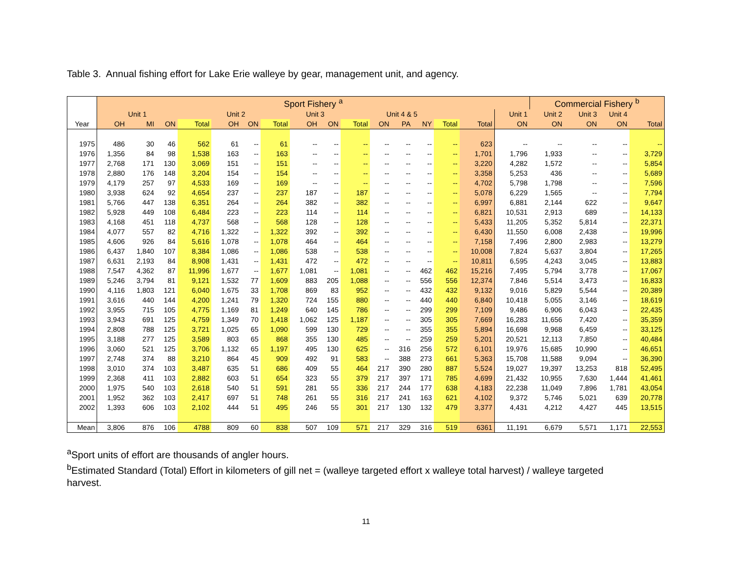Table 3. Annual fishing effort for Lake Erie walleye by gear, management unit, and agency.
| | Sport Fishery <sup>a</sup> | | | | | | | | | | | | | | | | Commercial Fishery <sup>b</sup> | | | |
| --- | --- | --- | --- | --- | --- | --- | --- | --- | --- | --- | --- | --- | --- | --- | --- | --- | --- | --- | --- | --- |
| | Unit 1 | | | | Unit 2 | | | Unit 3 | | | Unit 4 & 5 | | | | | Unit 1 | Unit 2 | Unit 3 | Unit 4 | |
| Year | OH | MI | ON | Total | OH | ON | Total | OH | ON | Total | ON | PA | NY | Total | Total | ON | ON | ON | ON | Total |
| 1975 | 486 | 30 | 46 | 562 | 61 | -- | 61 | -- | -- | -- | -- | -- | -- | -- | 623 | -- | -- | -- | -- | -- |
| 1976 | 1,356 | 84 | 98 | 1,538 | 163 | -- | 163 | -- | -- | -- | -- | -- | -- | -- | 1,701 | 1,796 | 1,933 | -- | -- | 3,729 |
| 1977 | 2,768 | 171 | 130 | 3,069 | 151 | -- | 151 | -- | -- | -- | -- | -- | -- | -- | 3,220 | 4,282 | 1,572 | -- | -- | 5,854 |
| 1978 | 2,880 | 176 | 148 | 3,204 | 154 | -- | 154 | -- | -- | -- | -- | -- | -- | -- | 3,358 | 5,253 | 436 | -- | -- | 5,689 |
| 1979 | 4,179 | 257 | 97 | 4,533 | 169 | -- | 169 | -- | -- | -- | -- | -- | -- | -- | 4,702 | 5,798 | 1,798 | -- | -- | 7,596 |
| 1980 | 3,938 | 624 | 92 | 4,654 | 237 | -- | 237 | 187 | -- | 187 | -- | -- | -- | -- | 5,078 | 6,229 | 1,565 | -- | -- | 7,794 |
| 1981 | 5,766 | 447 | 138 | 6,351 | 264 | -- | 264 | 382 | -- | 382 | -- | -- | -- | -- | 6,997 | 6,881 | 2,144 | 622 | -- | 9,647 |
| 1982 | 5,928 | 449 | 108 | 6,484 | 223 | -- | 223 | 114 | -- | 114 | -- | -- | -- | -- | 6,821 | 10,531 | 2,913 | 689 | -- | 14,133 |
| 1983 | 4,168 | 451 | 118 | 4,737 | 568 | -- | 568 | 128 | -- | 128 | -- | -- | -- | -- | 5,433 | 11,205 | 5,352 | 5,814 | -- | 22,371 |
| 1984 | 4,077 | 557 | 82 | 4,716 | 1,322 | -- | 1,322 | 392 | -- | 392 | -- | -- | -- | -- | 6,430 | 11,550 | 6,008 | 2,438 | -- | 19,996 |
| 1985 | 4,606 | 926 | 84 | 5,616 | 1,078 | -- | 1,078 | 464 | -- | 464 | -- | -- | -- | -- | 7,158 | 7,496 | 2,800 | 2,983 | -- | 13,279 |
| 1986 | 6,437 | 1,840 | 107 | 8,384 | 1,086 | -- | 1,086 | 538 | -- | 538 | -- | -- | -- | -- | 10,008 | 7,824 | 5,637 | 3,804 | -- | 17,265 |
| 1987 | 6,631 | 2,193 | 84 | 8,908 | 1,431 | -- | 1,431 | 472 | -- | 472 | -- | -- | -- | -- | 10,811 | 6,595 | 4,243 | 3,045 | -- | 13,883 |
| 1988 | 7,547 | 4,362 | 87 | 11,996 | 1,677 | -- | 1,677 | 1,081 | -- | 1,081 | -- | -- | 462 | 462 | 15,216 | 7,495 | 5,794 | 3,778 | -- | 17,067 |
| 1989 | 5,246 | 3,794 | 81 | 9,121 | 1,532 | 77 | 1,609 | 883 | 205 | 1,088 | -- | -- | 556 | 556 | 12,374 | 7,846 | 5,514 | 3,473 | -- | 16,833 |
| 1990 | 4,116 | 1,803 | 121 | 6,040 | 1,675 | 33 | 1,708 | 869 | 83 | 952 | -- | -- | 432 | 432 | 9,132 | 9,016 | 5,829 | 5,544 | -- | 20,389 |
| 1991 | 3,616 | 440 | 144 | 4,200 | 1,241 | 79 | 1,320 | 724 | 155 | 880 | -- | -- | 440 | 440 | 6,840 | 10,418 | 5,055 | 3,146 | -- | 18,619 |
| 1992 | 3,955 | 715 | 105 | 4,775 | 1,169 | 81 | 1,249 | 640 | 145 | 786 | -- | -- | 299 | 299 | 7,109 | 9,486 | 6,906 | 6,043 | -- | 22,435 |
| 1993 | 3,943 | 691 | 125 | 4,759 | 1,349 | 70 | 1,418 | 1,062 | 125 | 1,187 | -- | -- | 305 | 305 | 7,669 | 16,283 | 11,656 | 7,420 | -- | 35,359 |
| 1994 | 2,808 | 788 | 125 | 3,721 | 1,025 | 65 | 1,090 | 599 | 130 | 729 | -- | -- | 355 | 355 | 5,894 | 16,698 | 9,968 | 6,459 | -- | 33,125 |
| 1995 | 3,188 | 277 | 125 | 3,589 | 803 | 65 | 868 | 355 | 130 | 485 | -- | -- | 259 | 259 | 5,201 | 20,521 | 12,113 | 7,850 | -- | 40,484 |
| 1996 | 3,060 | 521 | 125 | 3,706 | 1,132 | 65 | 1,197 | 495 | 130 | 625 | -- | 316 | 256 | 572 | 6,101 | 19,976 | 15,685 | 10,990 | -- | 46,651 |
| 1997 | 2,748 | 374 | 88 | 3,210 | 864 | 45 | 909 | 492 | 91 | 583 | -- | 388 | 273 | 661 | 5,363 | 15,708 | 11,588 | 9,094 | -- | 36,390 |
| 1998 | 3,010 | 374 | 103 | 3,487 | 635 | 51 | 686 | 409 | 55 | 464 | 217 | 390 | 280 | 887 | 5,524 | 19,027 | 19,397 | 13,253 | 818 | 52,495 |
| 1999 | 2,368 | 411 | 103 | 2,882 | 603 | 51 | 654 | 323 | 55 | 379 | 217 | 397 | 171 | 785 | 4,699 | 21,432 | 10,955 | 7,630 | 1,444 | 41,461 |
| 2000 | 1,975 | 540 | 103 | 2,618 | 540 | 51 | 591 | 281 | 55 | 336 | 217 | 244 | 177 | 638 | 4,183 | 22,238 | 11,049 | 7,896 | 1,781 | 43,054 |
| 2001 | 1,952 | 362 | 103 | 2,417 | 697 | 51 | 748 | 261 | 55 | 316 | 217 | 241 | 163 | 621 | 4,102 | 9,372 | 5,746 | 5,021 | 639 | 20,778 |
| 2002 | 1,393 | 606 | 103 | 2,102 | 444 | 51 | 495 | 246 | 55 | 301 | 217 | 130 | 132 | 479 | 3,377 | 4,431 | 4,212 | 4,427 | 445 | 13,515 |
| Mean | 3,806 | 876 | 106 | 4788 | 809 | 60 | 838 | 507 | 109 | 571 | 217 | 329 | 316 | 519 | 6361 | 11,191 | 6,679 | 5,571 | 1,171 | 22,553 |
<sup>a</sup> Sport units of effort are thousands of angler hours.
<sup>b</sup> Estimated Standard (Total) Effort in kilometers of gill net = (walleye targeted effort x walleye total harvest) / walleye targeted harvest.
11